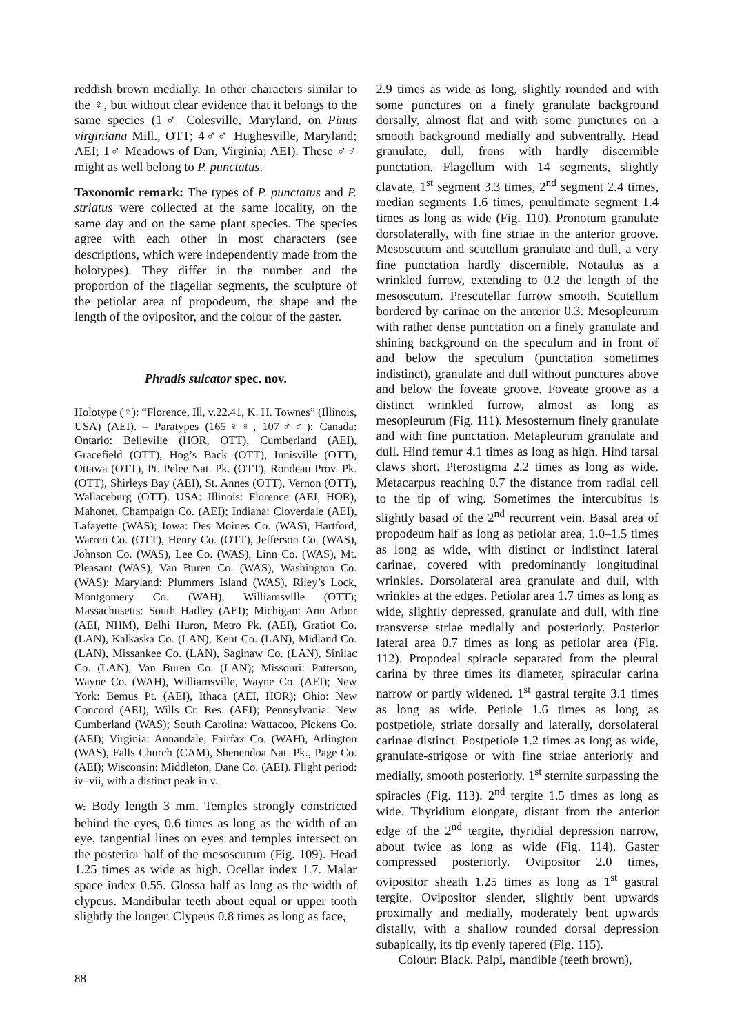reddish brown medially. In other characters similar to the ♀, but without clear evidence that it belongs to the same species (1♂ Colesville, Maryland, on Pinus virginiana Mill., OTT; 4♂♂ Hughesville, Maryland; AEI; 1♂ Meadows of Dan, Virginia; AEI). These ♂♂ might as well belong to P. punctatus.
Taxonomic remark: The types of P. punctatus and P. striatus were collected at the same locality, on the same day and on the same plant species. The species agree with each other in most characters (see descriptions, which were independently made from the holotypes). They differ in the number and the proportion of the flagellar segments, the sculpture of the petiolar area of propodeum, the shape and the length of the ovipositor, and the colour of the gaster.
Phradis sulcator spec. nov.
Holotype (♀): “Florence, Ill, v.22.41, K. H. Townes” (Illinois, USA) (AEI). – Paratypes (165♀♀, 107♂♂): Canada: Ontario: Belleville (HOR, OTT), Cumberland (AEI), Gracefield (OTT), Hog’s Back (OTT), Innisville (OTT), Ottawa (OTT), Pt. Pelee Nat. Pk. (OTT), Rondeau Prov. Pk. (OTT), Shirleys Bay (AEI), St. Annes (OTT), Vernon (OTT), Wallaceburg (OTT). USA: Illinois: Florence (AEI, HOR), Mahonet, Champaign Co. (AEI); Indiana: Cloverdale (AEI), Lafayette (WAS); Iowa: Des Moines Co. (WAS), Hartford, Warren Co. (OTT), Henry Co. (OTT), Jefferson Co. (WAS), Johnson Co. (WAS), Lee Co. (WAS), Linn Co. (WAS), Mt. Pleasant (WAS), Van Buren Co. (WAS), Washington Co. (WAS); Maryland: Plummers Island (WAS), Riley’s Lock, Montgomery Co. (WAH), Williamsville (OTT); Massachusetts: South Hadley (AEI); Michigan: Ann Arbor (AEI, NHM), Delhi Huron, Metro Pk. (AEI), Gratiot Co. (LAN), Kalkaska Co. (LAN), Kent Co. (LAN), Midland Co. (LAN), Missankee Co. (LAN), Saginaw Co. (LAN), Sinilac Co. (LAN), Van Buren Co. (LAN); Missouri: Patterson, Wayne Co. (WAH), Williamsville, Wayne Co. (AEI); New York: Bemus Pt. (AEI), Ithaca (AEI, HOR); Ohio: New Concord (AEI), Wills Cr. Res. (AEI); Pennsylvania: New Cumberland (WAS); South Carolina: Wattacoo, Pickens Co. (AEI); Virginia: Annandale, Fairfax Co. (WAH), Arlington (WAS), Falls Church (CAM), Shenendoa Nat. Pk., Page Co. (AEI); Wisconsin: Middleton, Dane Co. (AEI). Flight period: iv–vii, with a distinct peak in v.
W: Body length 3 mm. Temples strongly constricted behind the eyes, 0.6 times as long as the width of an eye, tangential lines on eyes and temples intersect on the posterior half of the mesoscutum (Fig. 109). Head 1.25 times as wide as high. Ocellar index 1.7. Malar space index 0.55. Glossa half as long as the width of clypeus. Mandibular teeth about equal or upper tooth slightly the longer. Clypeus 0.8 times as long as face,
2.9 times as wide as long, slightly rounded and with some punctures on a finely granulate background dorsally, almost flat and with some punctures on a smooth background medially and subventrally. Head granulate, dull, frons with hardly discernible punctation. Flagellum with 14 segments, slightly clavate, 1<sup>st</sup> segment 3.3 times, 2<sup>nd</sup> segment 2.4 times, median segments 1.6 times, penultimate segment 1.4 times as long as wide (Fig. 110). Pronotum granulate dorsolaterally, with fine striae in the anterior groove. Mesoscutum and scutellum granulate and dull, a very fine punctation hardly discernible. Notaulus as a wrinkled furrow, extending to 0.2 the length of the mesoscutum. Prescutellar furrow smooth. Scutellum bordered by carinae on the anterior 0.3. Mesopleurum with rather dense punctation on a finely granulate and shining background on the speculum and in front of and below the speculum (punctation sometimes indistinct), granulate and dull without punctures above and below the foveate groove. Foveate groove as a distinct wrinkled furrow, almost as long as mesopleurum (Fig. 111). Mesosternum finely granulate and with fine punctation. Metapleurum granulate and dull. Hind femur 4.1 times as long as high. Hind tarsal claws short. Pterostigma 2.2 times as long as wide. Metacarpus reaching 0.7 the distance from radial cell to the tip of wing. Sometimes the intercubitus is slightly basad of the 2<sup>nd</sup> recurrent vein. Basal area of propodeum half as long as petiolar area, 1.0–1.5 times as long as wide, with distinct or indistinct lateral carinae, covered with predominantly longitudinal wrinkles. Dorsolateral area granulate and dull, with wrinkles at the edges. Petiolar area 1.7 times as long as wide, slightly depressed, granulate and dull, with fine transverse striae medially and posteriorly. Posterior lateral area 0.7 times as long as petiolar area (Fig. 112). Propodeal spiracle separated from the pleural carina by three times its diameter, spiracular carina narrow or partly widened. 1<sup>st</sup> gastral tergite 3.1 times as long as wide. Petiole 1.6 times as long as postpetiole, striate dorsally and laterally, dorsolateral carinae distinct. Postpetiole 1.2 times as long as wide, granulate-strigose or with fine striae anteriorly and medially, smooth posteriorly. 1<sup>st</sup> sternite surpassing the spiracles (Fig. 113). 2<sup>nd</sup> tergite 1.5 times as long as wide. Thyridium elongate, distant from the anterior edge of the 2<sup>nd</sup> tergite, thyridial depression narrow, about twice as long as wide (Fig. 114). Gaster compressed posteriorly. Ovipositor 2.0 times, ovipositor sheath 1.25 times as long as 1<sup>st</sup> gastral tergite. Ovipositor slender, slightly bent upwards proximally and medially, moderately bent upwards distally, with a shallow rounded dorsal depression subapically, its tip evenly tapered (Fig. 115).
Colour: Black. Palpi, mandible (teeth brown),
88